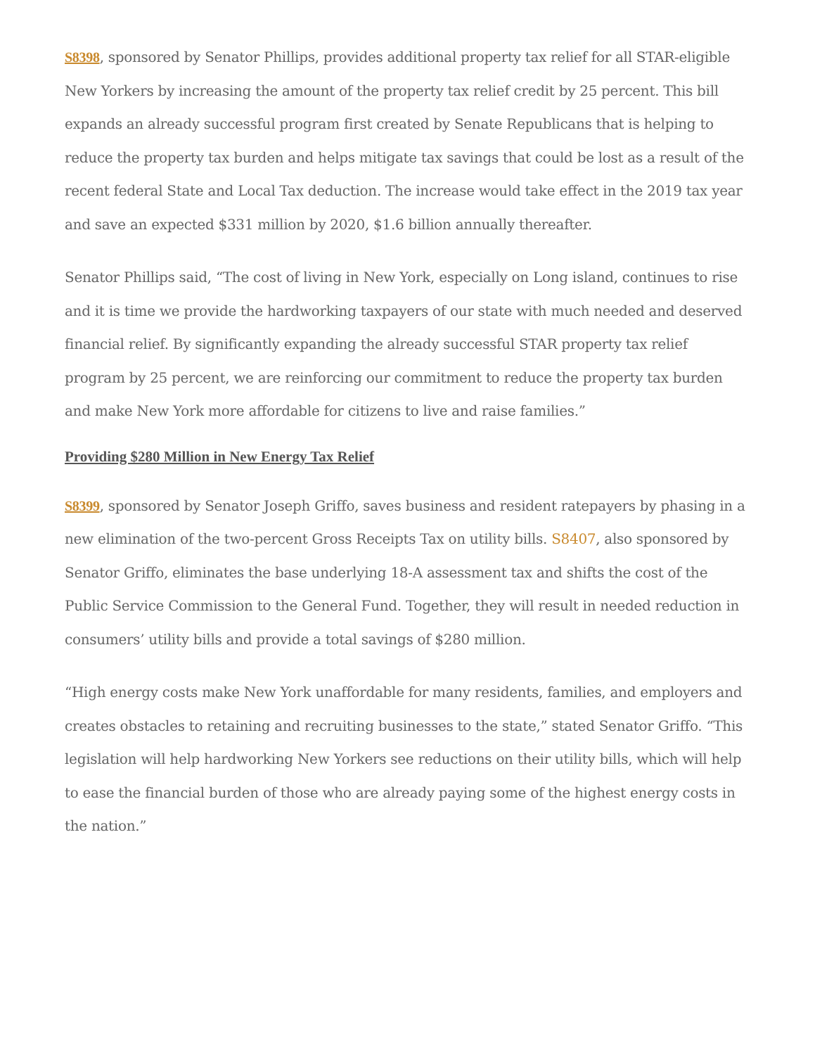S8398, sponsored by Senator Phillips, provides additional property tax relief for all STAR-eligible New Yorkers by increasing the amount of the property tax relief credit by 25 percent. This bill expands an already successful program first created by Senate Republicans that is helping to reduce the property tax burden and helps mitigate tax savings that could be lost as a result of the recent federal State and Local Tax deduction. The increase would take effect in the 2019 tax year and save an expected $331 million by 2020, $1.6 billion annually thereafter.
Senator Phillips said, “The cost of living in New York, especially on Long island, continues to rise and it is time we provide the hardworking taxpayers of our state with much needed and deserved financial relief. By significantly expanding the already successful STAR property tax relief program by 25 percent, we are reinforcing our commitment to reduce the property tax burden and make New York more affordable for citizens to live and raise families.”
Providing $280 Million in New Energy Tax Relief
S8399, sponsored by Senator Joseph Griffo, saves business and resident ratepayers by phasing in a new elimination of the two-percent Gross Receipts Tax on utility bills. S8407, also sponsored by Senator Griffo, eliminates the base underlying 18-A assessment tax and shifts the cost of the Public Service Commission to the General Fund. Together, they will result in needed reduction in consumers’ utility bills and provide a total savings of $280 million.
“High energy costs make New York unaffordable for many residents, families, and employers and creates obstacles to retaining and recruiting businesses to the state,” stated Senator Griffo. “This legislation will help hardworking New Yorkers see reductions on their utility bills, which will help to ease the financial burden of those who are already paying some of the highest energy costs in the nation.”